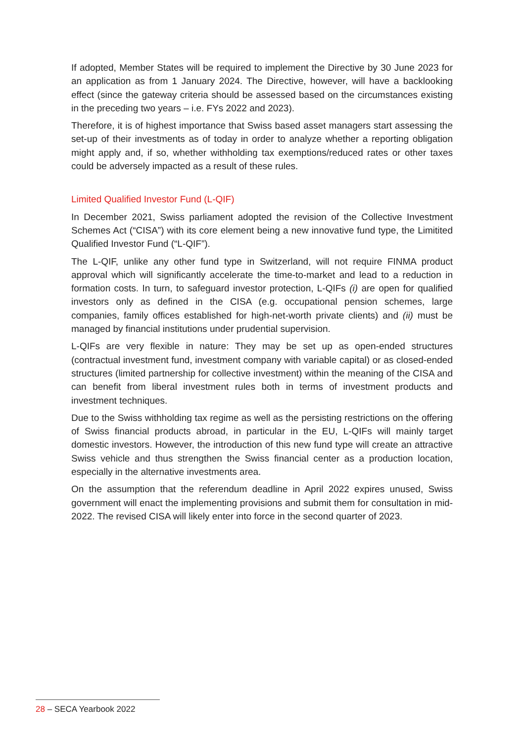If adopted, Member States will be required to implement the Directive by 30 June 2023 for an application as from 1 January 2024. The Directive, however, will have a backlooking effect (since the gateway criteria should be assessed based on the circumstances existing in the preceding two years – i.e. FYs 2022 and 2023).
Therefore, it is of highest importance that Swiss based asset managers start assessing the set-up of their investments as of today in order to analyze whether a reporting obligation might apply and, if so, whether withholding tax exemptions/reduced rates or other taxes could be adversely impacted as a result of these rules.
Limited Qualified Investor Fund (L-QIF)
In December 2021, Swiss parliament adopted the revision of the Collective Investment Schemes Act (“CISA”) with its core element being a new innovative fund type, the Limitited Qualified Investor Fund (“L-QIF”).
The L-QIF, unlike any other fund type in Switzerland, will not require FINMA product approval which will significantly accelerate the time-to-market and lead to a reduction in formation costs. In turn, to safeguard investor protection, L-QIFs (i) are open for qualified investors only as defined in the CISA (e.g. occupational pension schemes, large companies, family offices established for high-net-worth private clients) and (ii) must be managed by financial institutions under prudential supervision.
L-QIFs are very flexible in nature: They may be set up as open-ended structures (contractual investment fund, investment company with variable capital) or as closed-ended structures (limited partnership for collective investment) within the meaning of the CISA and can benefit from liberal investment rules both in terms of investment products and investment techniques.
Due to the Swiss withholding tax regime as well as the persisting restrictions on the offering of Swiss financial products abroad, in particular in the EU, L-QIFs will mainly target domestic investors. However, the introduction of this new fund type will create an attractive Swiss vehicle and thus strengthen the Swiss financial center as a production location, especially in the alternative investments area.
On the assumption that the referendum deadline in April 2022 expires unused, Swiss government will enact the implementing provisions and submit them for consultation in mid-2022. The revised CISA will likely enter into force in the second quarter of 2023.
28 – SECA Yearbook 2022